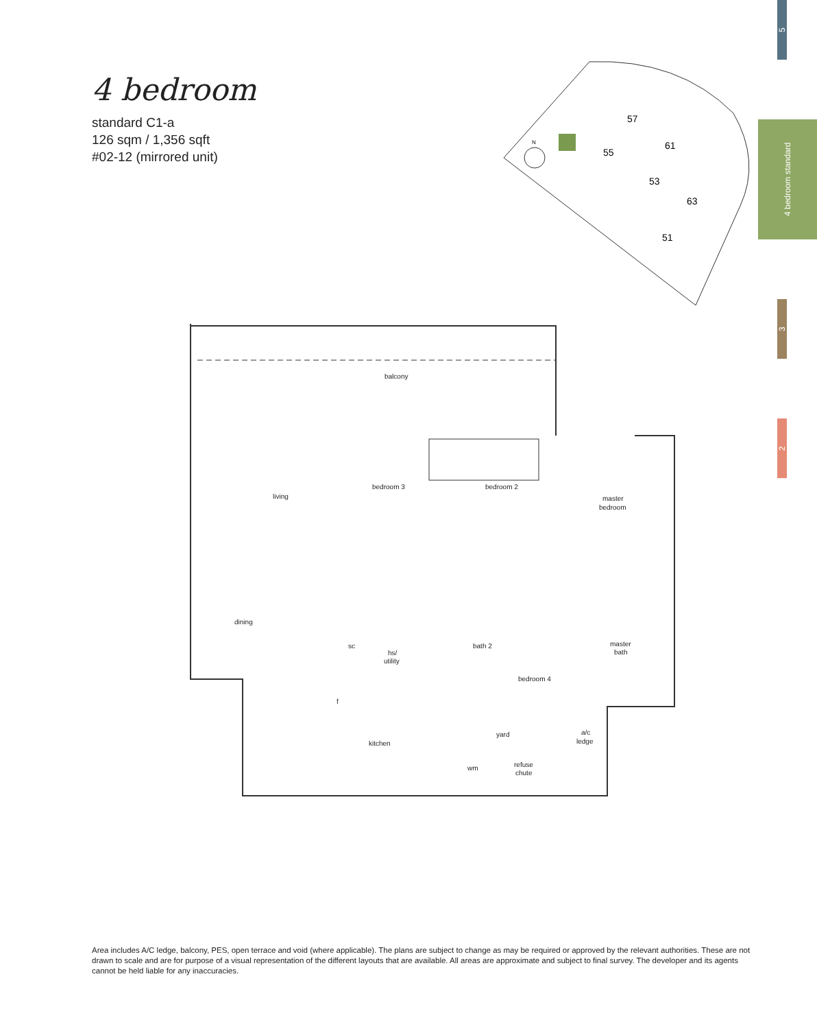4 bedroom
standard C1-a
126 sqm / 1,356 sqft
#02-12 (mirrored unit)
5
4 bedroom standard
3
2
57
55
53
61
63
51
N
balcony
living
bedroom 3
bedroom 2
master
bedroom
dining
sc
hs/
utility
bath 2
bedroom 4
master
bath
kitchen
yard
a/c
ledge
wm
refuse
chute
f
Area includes A/C ledge, balcony, PES, open terrace and void (where applicable). The plans are subject to change as may be required or approved by the relevant authorities. These are not drawn to scale and are for purpose of a visual representation of the different layouts that are available. All areas are approximate and subject to final survey. The developer and its agents cannot be held liable for any inaccuracies.